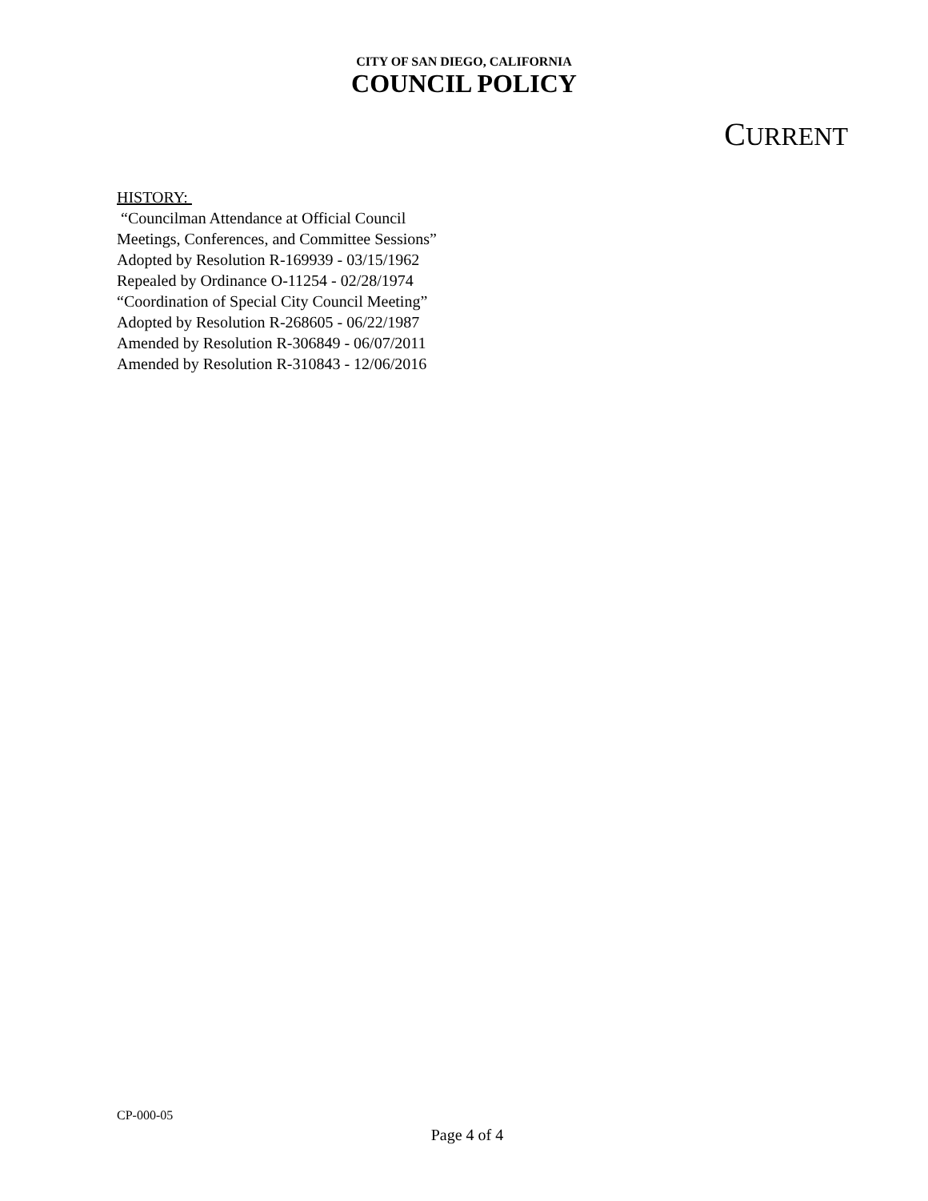CITY OF SAN DIEGO, CALIFORNIA
COUNCIL POLICY
CURRENT
HISTORY:
“Councilman Attendance at Official Council
Meetings, Conferences, and Committee Sessions”
Adopted by Resolution R-169939 - 03/15/1962
Repealed by Ordinance O-11254 - 02/28/1974
“Coordination of Special City Council Meeting”
Adopted by Resolution R-268605 - 06/22/1987
Amended by Resolution R-306849 - 06/07/2011
Amended by Resolution R-310843 - 12/06/2016
CP-000-05
Page 4 of 4